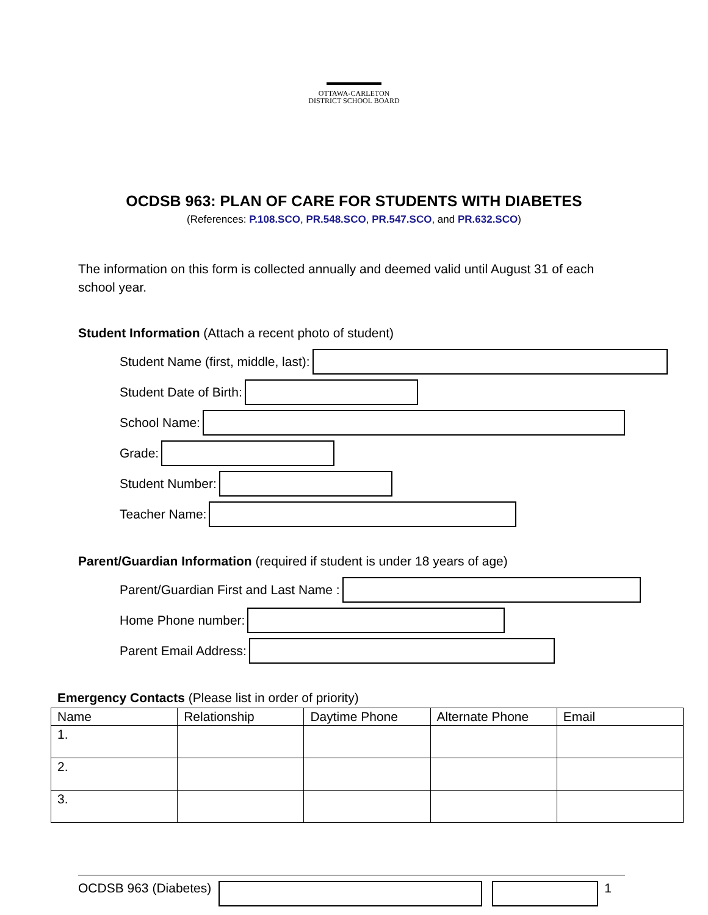OTTAWA-CARLETON
DISTRICT SCHOOL BOARD
OCDSB 963: PLAN OF CARE FOR STUDENTS WITH DIABETES
(References: P.108.SCO, PR.548.SCO, PR.547.SCO, and PR.632.SCO)
The information on this form is collected annually and deemed valid until August 31 of each school year.
Student Information (Attach a recent photo of student)
Student Name (first, middle, last):
Student Date of Birth:
School Name:
Grade:
Student Number:
Teacher Name:
Parent/Guardian Information (required if student is under 18 years of age)
Parent/Guardian First and Last Name :
Home Phone number:
Parent Email Address:
Emergency Contacts (Please list in order of priority)
| Name | Relationship | Daytime Phone | Alternate Phone | Email |
| --- | --- | --- | --- | --- |
| 1. | | | | |
| 2. | | | | |
| 3. | | | | |
OCDSB 963 (Diabetes) 1